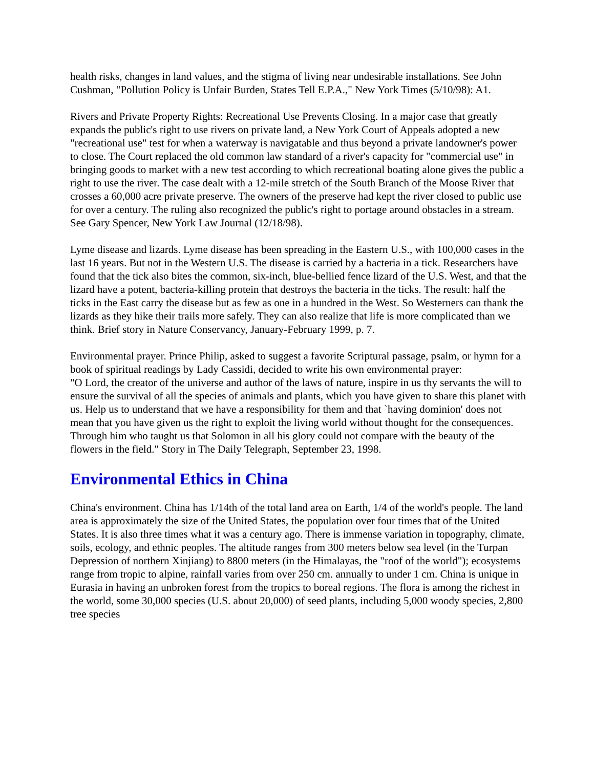health risks, changes in land values, and the stigma of living near undesirable installations. See John Cushman, "Pollution Policy is Unfair Burden, States Tell E.P.A.," New York Times (5/10/98): A1.
Rivers and Private Property Rights: Recreational Use Prevents Closing. In a major case that greatly expands the public's right to use rivers on private land, a New York Court of Appeals adopted a new "recreational use" test for when a waterway is navigatable and thus beyond a private landowner's power to close. The Court replaced the old common law standard of a river's capacity for "commercial use" in bringing goods to market with a new test according to which recreational boating alone gives the public a right to use the river. The case dealt with a 12-mile stretch of the South Branch of the Moose River that crosses a 60,000 acre private preserve. The owners of the preserve had kept the river closed to public use for over a century. The ruling also recognized the public's right to portage around obstacles in a stream. See Gary Spencer, New York Law Journal (12/18/98).
Lyme disease and lizards. Lyme disease has been spreading in the Eastern U.S., with 100,000 cases in the last 16 years. But not in the Western U.S. The disease is carried by a bacteria in a tick. Researchers have found that the tick also bites the common, six-inch, blue-bellied fence lizard of the U.S. West, and that the lizard have a potent, bacteria-killing protein that destroys the bacteria in the ticks. The result: half the ticks in the East carry the disease but as few as one in a hundred in the West. So Westerners can thank the lizards as they hike their trails more safely. They can also realize that life is more complicated than we think. Brief story in Nature Conservancy, January-February 1999, p. 7.
Environmental prayer. Prince Philip, asked to suggest a favorite Scriptural passage, psalm, or hymn for a book of spiritual readings by Lady Cassidi, decided to write his own environmental prayer:
"O Lord, the creator of the universe and author of the laws of nature, inspire in us thy servants the will to ensure the survival of all the species of animals and plants, which you have given to share this planet with us. Help us to understand that we have a responsibility for them and that `having dominion' does not mean that you have given us the right to exploit the living world without thought for the consequences. Through him who taught us that Solomon in all his glory could not compare with the beauty of the flowers in the field." Story in The Daily Telegraph, September 23, 1998.
Environmental Ethics in China
China's environment. China has 1/14th of the total land area on Earth, 1/4 of the world's people. The land area is approximately the size of the United States, the population over four times that of the United States. It is also three times what it was a century ago. There is immense variation in topography, climate, soils, ecology, and ethnic peoples. The altitude ranges from 300 meters below sea level (in the Turpan Depression of northern Xinjiang) to 8800 meters (in the Himalayas, the "roof of the world"); ecosystems range from tropic to alpine, rainfall varies from over 250 cm. annually to under 1 cm. China is unique in Eurasia in having an unbroken forest from the tropics to boreal regions. The flora is among the richest in the world, some 30,000 species (U.S. about 20,000) of seed plants, including 5,000 woody species, 2,800 tree species